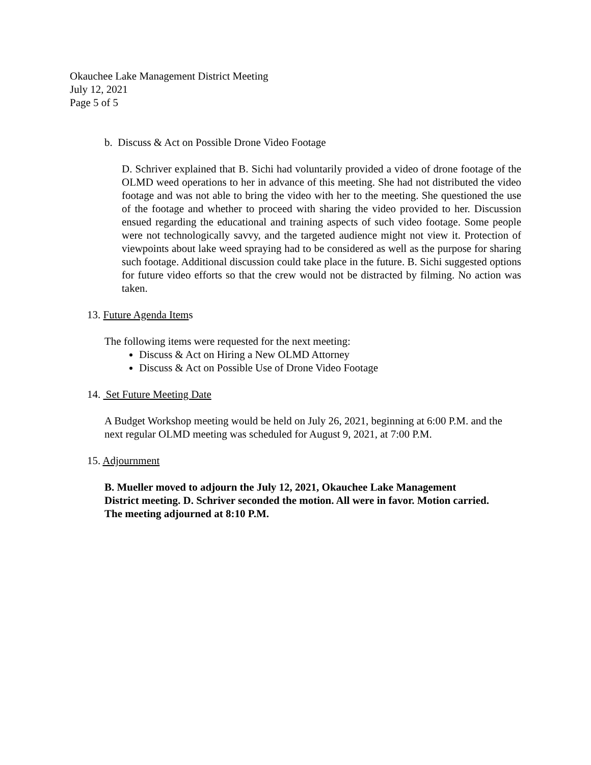Okauchee Lake Management District Meeting
July 12, 2021
Page 5 of 5
b. Discuss & Act on Possible Drone Video Footage
D. Schriver explained that B. Sichi had voluntarily provided a video of drone footage of the OLMD weed operations to her in advance of this meeting. She had not distributed the video footage and was not able to bring the video with her to the meeting. She questioned the use of the footage and whether to proceed with sharing the video provided to her. Discussion ensued regarding the educational and training aspects of such video footage. Some people were not technologically savvy, and the targeted audience might not view it. Protection of viewpoints about lake weed spraying had to be considered as well as the purpose for sharing such footage. Additional discussion could take place in the future. B. Sichi suggested options for future video efforts so that the crew would not be distracted by filming. No action was taken.
13. Future Agenda Items
The following items were requested for the next meeting:
Discuss & Act on Hiring a New OLMD Attorney
Discuss & Act on Possible Use of Drone Video Footage
14. Set Future Meeting Date
A Budget Workshop meeting would be held on July 26, 2021, beginning at 6:00 P.M. and the next regular OLMD meeting was scheduled for August 9, 2021, at 7:00 P.M.
15. Adjournment
B. Mueller moved to adjourn the July 12, 2021, Okauchee Lake Management District meeting. D. Schriver seconded the motion. All were in favor. Motion carried. The meeting adjourned at 8:10 P.M.